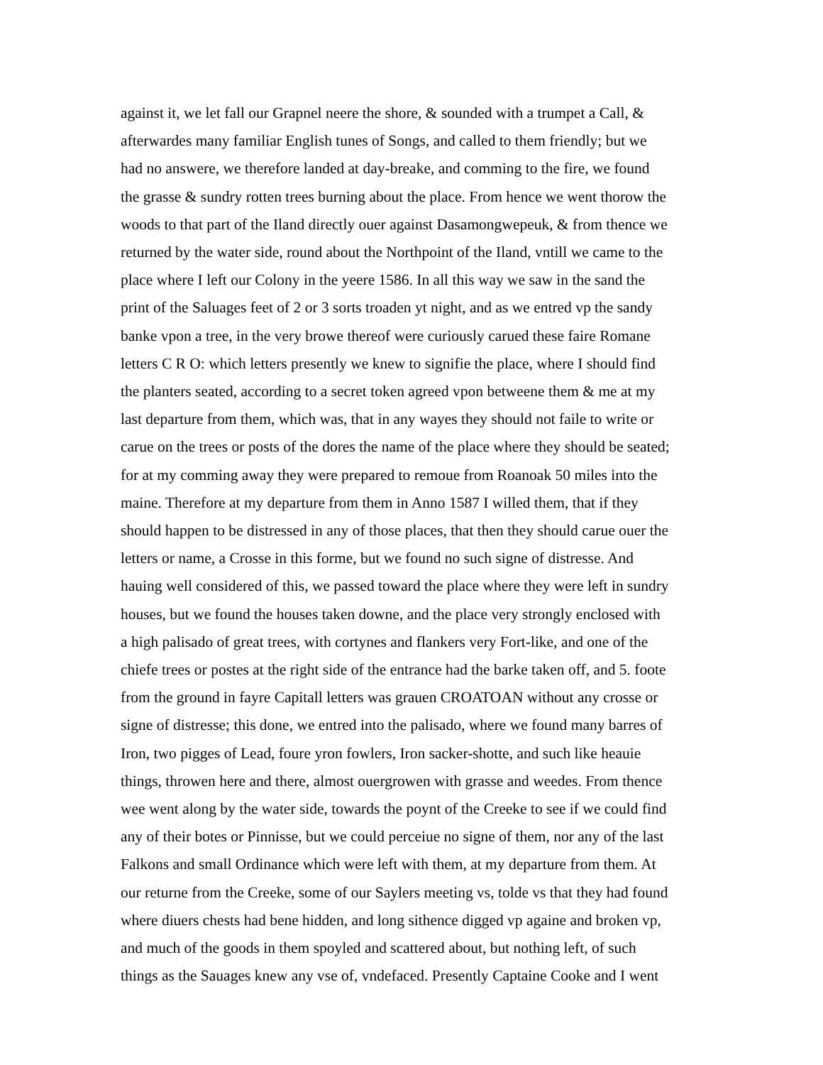against it, we let fall our Grapnel neere the shore, & sounded with a trumpet a Call, &
afterwardes many familiar English tunes of Songs, and called to them friendly; but we
had no answere, we therefore landed at day-breake, and comming to the fire, we found
the grasse & sundry rotten trees burning about the place. From hence we went thorow the
woods to that part of the Iland directly ouer against Dasamongwepeuk, & from thence we
returned by the water side, round about the Northpoint of the Iland, vntill we came to the
place where I left our Colony in the yeere 1586. In all this way we saw in the sand the
print of the Saluages feet of 2 or 3 sorts troaden yt night, and as we entred vp the sandy
banke vpon a tree, in the very browe thereof were curiously carued these faire Romane
letters C R O: which letters presently we knew to signifie the place, where I should find
the planters seated, according to a secret token agreed vpon betweene them & me at my
last departure from them, which was, that in any wayes they should not faile to write or
carue on the trees or posts of the dores the name of the place where they should be seated;
for at my comming away they were prepared to remoue from Roanoak 50 miles into the
maine. Therefore at my departure from them in Anno 1587 I willed them, that if they
should happen to be distressed in any of those places, that then they should carue ouer the
letters or name, a Crosse in this forme, but we found no such signe of distresse. And
hauing well considered of this, we passed toward the place where they were left in sundry
houses, but we found the houses taken downe, and the place very strongly enclosed with
a high palisado of great trees, with cortynes and flankers very Fort-like, and one of the
chiefe trees or postes at the right side of the entrance had the barke taken off, and 5. foote
from the ground in fayre Capitall letters was grauen CROATOAN without any crosse or
signe of distresse; this done, we entred into the palisado, where we found many barres of
Iron, two pigges of Lead, foure yron fowlers, Iron sacker-shotte, and such like heauie
things, throwen here and there, almost ouergrowen with grasse and weedes. From thence
wee went along by the water side, towards the poynt of the Creeke to see if we could find
any of their botes or Pinnisse, but we could perceiue no signe of them, nor any of the last
Falkons and small Ordinance which were left with them, at my departure from them. At
our returne from the Creeke, some of our Saylers meeting vs, tolde vs that they had found
where diuers chests had bene hidden, and long sithence digged vp againe and broken vp,
and much of the goods in them spoyled and scattered about, but nothing left, of such
things as the Sauages knew any vse of, vndefaced. Presently Captaine Cooke and I went